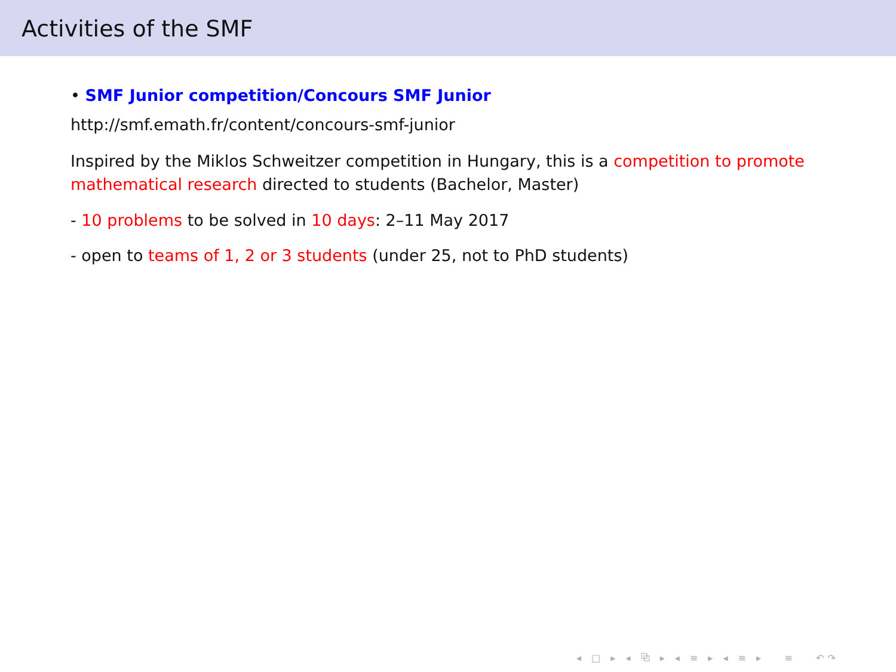Activities of the SMF
• SMF Junior competition/Concours SMF Junior
http://smf.emath.fr/content/concours-smf-junior
Inspired by the Miklos Schweitzer competition in Hungary, this is a competition to promote mathematical research directed to students (Bachelor, Master)
- 10 problems to be solved in 10 days: 2–11 May 2017
- open to teams of 1, 2 or 3 students (under 25, not to PhD students)
◂ □ ▸ ◂ ⧉ ▸ ◂ ≡ ▸ ◂ ≡ ▸ ≡ ↶↷